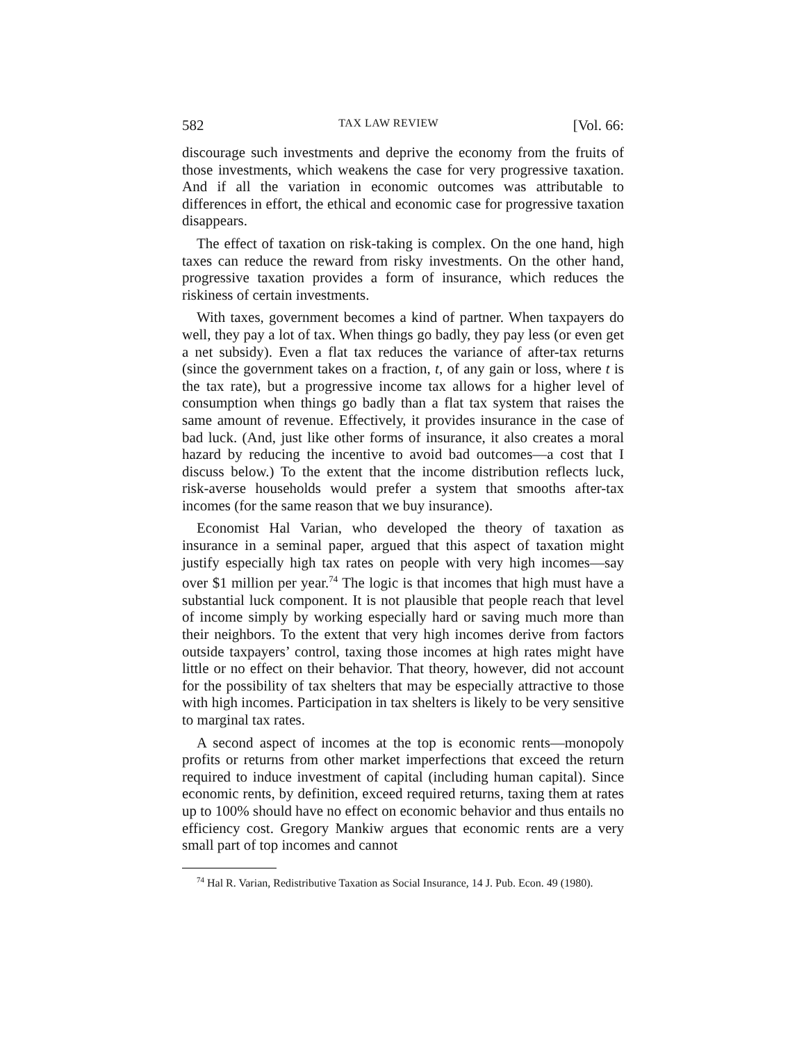582 TAX LAW REVIEW [Vol. 66:
discourage such investments and deprive the economy from the fruits of those investments, which weakens the case for very progressive taxation. And if all the variation in economic outcomes was attributable to differences in effort, the ethical and economic case for progressive taxation disappears.
The effect of taxation on risk-taking is complex. On the one hand, high taxes can reduce the reward from risky investments. On the other hand, progressive taxation provides a form of insurance, which reduces the riskiness of certain investments.
With taxes, government becomes a kind of partner. When taxpayers do well, they pay a lot of tax. When things go badly, they pay less (or even get a net subsidy). Even a flat tax reduces the variance of after-tax returns (since the government takes on a fraction, t, of any gain or loss, where t is the tax rate), but a progressive income tax allows for a higher level of consumption when things go badly than a flat tax system that raises the same amount of revenue. Effectively, it provides insurance in the case of bad luck. (And, just like other forms of insurance, it also creates a moral hazard by reducing the incentive to avoid bad outcomes—a cost that I discuss below.) To the extent that the income distribution reflects luck, risk-averse households would prefer a system that smooths after-tax incomes (for the same reason that we buy insurance).
Economist Hal Varian, who developed the theory of taxation as insurance in a seminal paper, argued that this aspect of taxation might justify especially high tax rates on people with very high incomes—say over $1 million per year.<sup>74</sup> The logic is that incomes that high must have a substantial luck component. It is not plausible that people reach that level of income simply by working especially hard or saving much more than their neighbors. To the extent that very high incomes derive from factors outside taxpayers’ control, taxing those incomes at high rates might have little or no effect on their behavior. That theory, however, did not account for the possibility of tax shelters that may be especially attractive to those with high incomes. Participation in tax shelters is likely to be very sensitive to marginal tax rates.
A second aspect of incomes at the top is economic rents—monopoly profits or returns from other market imperfections that exceed the return required to induce investment of capital (including human capital). Since economic rents, by definition, exceed required returns, taxing them at rates up to 100% should have no effect on economic behavior and thus entails no efficiency cost. Gregory Mankiw argues that economic rents are a very small part of top incomes and cannot
<sup>74</sup> Hal R. Varian, Redistributive Taxation as Social Insurance, 14 J. Pub. Econ. 49 (1980).